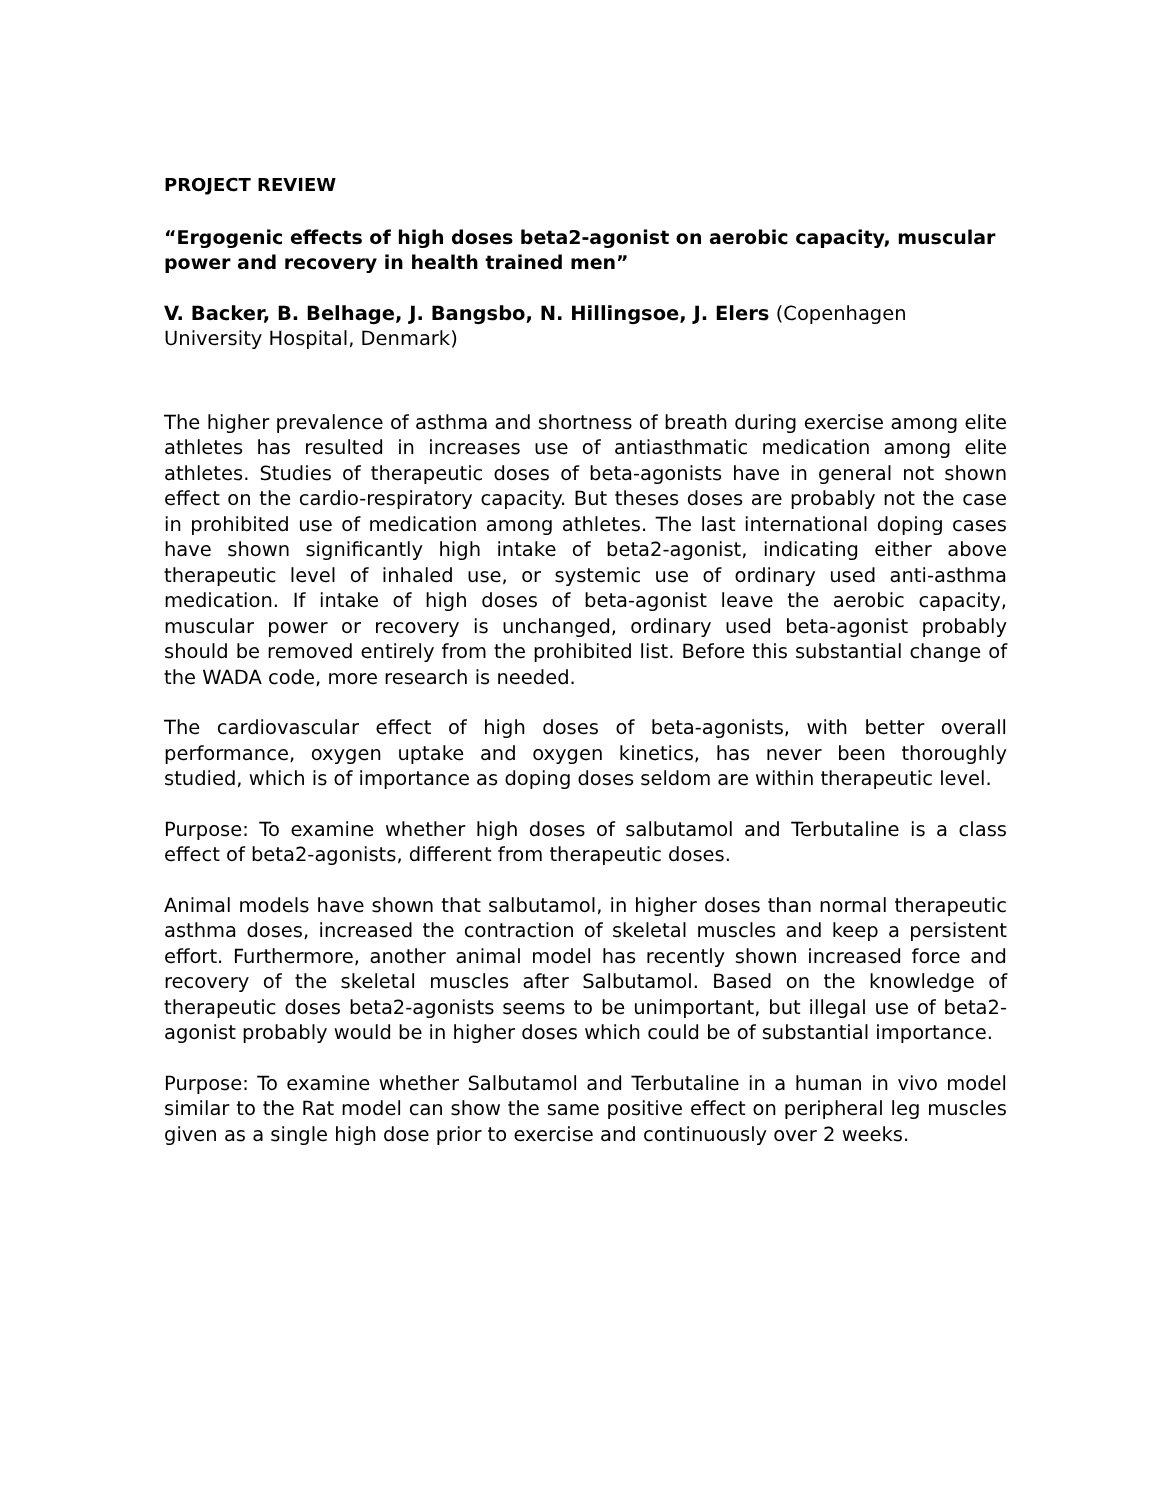PROJECT REVIEW
“Ergogenic effects of high doses beta2-agonist on aerobic capacity, muscular power and recovery in health trained men”
V. Backer, B. Belhage, J. Bangsbo, N. Hillingsoe, J. Elers (Copenhagen University Hospital, Denmark)
The higher prevalence of asthma and shortness of breath during exercise among elite athletes has resulted in increases use of antiasthmatic medication among elite athletes. Studies of therapeutic doses of beta-agonists have in general not shown effect on the cardio-respiratory capacity. But theses doses are probably not the case in prohibited use of medication among athletes. The last international doping cases have shown significantly high intake of beta2-agonist, indicating either above therapeutic level of inhaled use, or systemic use of ordinary used anti-asthma medication. If intake of high doses of beta-agonist leave the aerobic capacity, muscular power or recovery is unchanged, ordinary used beta-agonist probably should be removed entirely from the prohibited list. Before this substantial change of the WADA code, more research is needed.
The cardiovascular effect of high doses of beta-agonists, with better overall performance, oxygen uptake and oxygen kinetics, has never been thoroughly studied, which is of importance as doping doses seldom are within therapeutic level.
Purpose: To examine whether high doses of salbutamol and Terbutaline is a class effect of beta2-agonists, different from therapeutic doses.
Animal models have shown that salbutamol, in higher doses than normal therapeutic asthma doses, increased the contraction of skeletal muscles and keep a persistent effort. Furthermore, another animal model has recently shown increased force and recovery of the skeletal muscles after Salbutamol. Based on the knowledge of therapeutic doses beta2-agonists seems to be unimportant, but illegal use of beta2- agonist probably would be in higher doses which could be of substantial importance.
Purpose: To examine whether Salbutamol and Terbutaline in a human in vivo model similar to the Rat model can show the same positive effect on peripheral leg muscles given as a single high dose prior to exercise and continuously over 2 weeks.